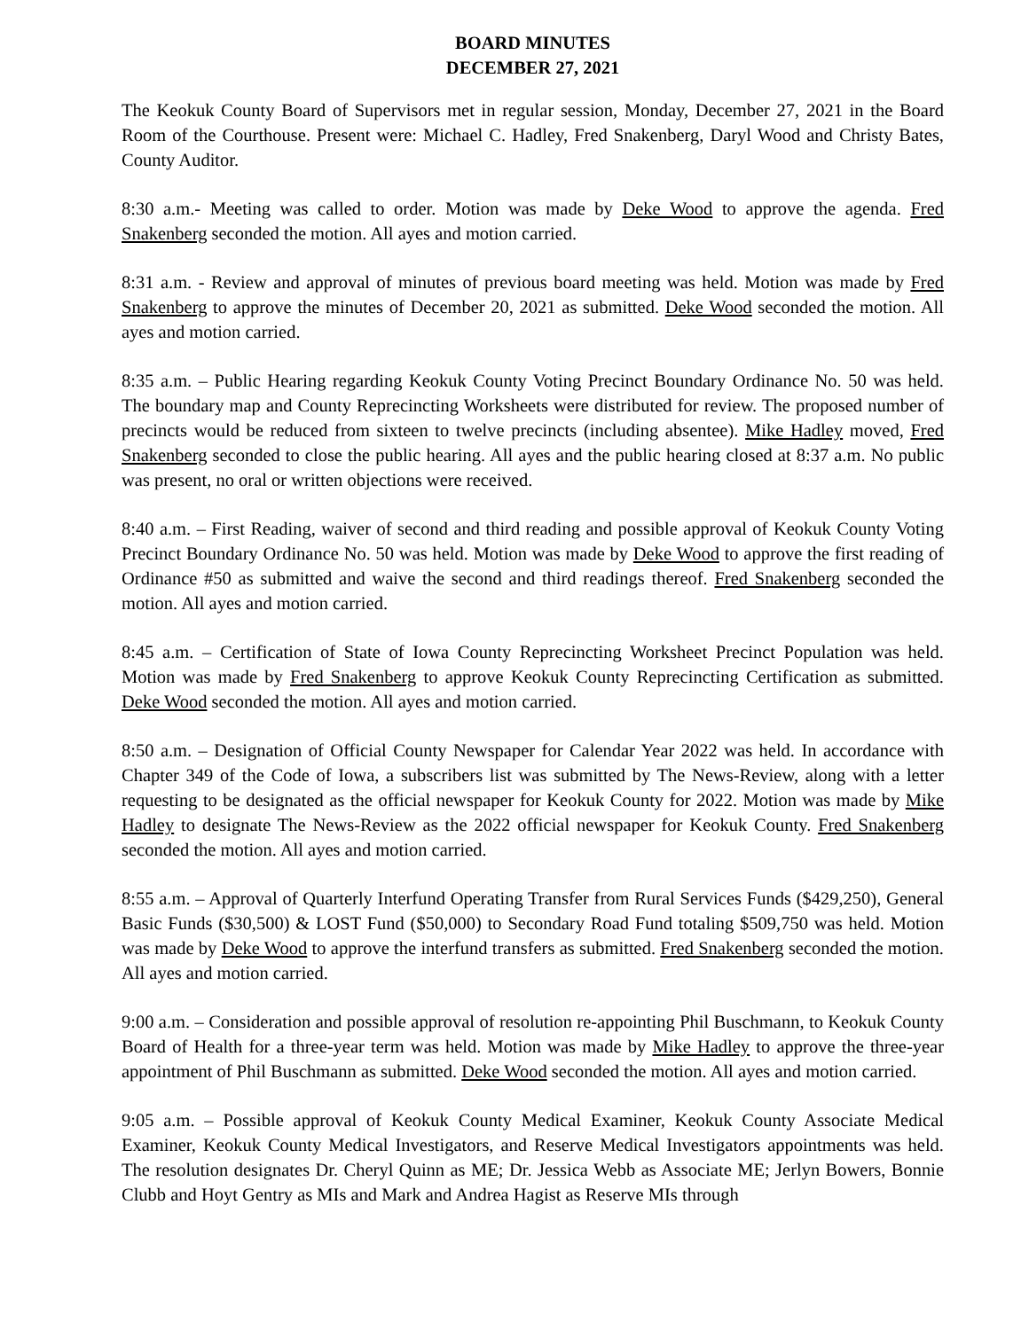BOARD MINUTES
DECEMBER 27, 2021
The Keokuk County Board of Supervisors met in regular session, Monday, December 27, 2021 in the Board Room of the Courthouse. Present were: Michael C. Hadley, Fred Snakenberg, Daryl Wood and Christy Bates, County Auditor.
8:30 a.m.- Meeting was called to order. Motion was made by Deke Wood to approve the agenda. Fred Snakenberg seconded the motion. All ayes and motion carried.
8:31 a.m. - Review and approval of minutes of previous board meeting was held. Motion was made by Fred Snakenberg to approve the minutes of December 20, 2021 as submitted. Deke Wood seconded the motion. All ayes and motion carried.
8:35 a.m. – Public Hearing regarding Keokuk County Voting Precinct Boundary Ordinance No. 50 was held. The boundary map and County Reprecincting Worksheets were distributed for review. The proposed number of precincts would be reduced from sixteen to twelve precincts (including absentee). Mike Hadley moved, Fred Snakenberg seconded to close the public hearing. All ayes and the public hearing closed at 8:37 a.m. No public was present, no oral or written objections were received.
8:40 a.m. – First Reading, waiver of second and third reading and possible approval of Keokuk County Voting Precinct Boundary Ordinance No. 50 was held. Motion was made by Deke Wood to approve the first reading of Ordinance #50 as submitted and waive the second and third readings thereof. Fred Snakenberg seconded the motion. All ayes and motion carried.
8:45 a.m. – Certification of State of Iowa County Reprecincting Worksheet Precinct Population was held. Motion was made by Fred Snakenberg to approve Keokuk County Reprecincting Certification as submitted. Deke Wood seconded the motion. All ayes and motion carried.
8:50 a.m. – Designation of Official County Newspaper for Calendar Year 2022 was held. In accordance with Chapter 349 of the Code of Iowa, a subscribers list was submitted by The News-Review, along with a letter requesting to be designated as the official newspaper for Keokuk County for 2022. Motion was made by Mike Hadley to designate The News-Review as the 2022 official newspaper for Keokuk County. Fred Snakenberg seconded the motion. All ayes and motion carried.
8:55 a.m. – Approval of Quarterly Interfund Operating Transfer from Rural Services Funds ($429,250), General Basic Funds ($30,500) & LOST Fund ($50,000) to Secondary Road Fund totaling $509,750 was held. Motion was made by Deke Wood to approve the interfund transfers as submitted. Fred Snakenberg seconded the motion. All ayes and motion carried.
9:00 a.m. – Consideration and possible approval of resolution re-appointing Phil Buschmann, to Keokuk County Board of Health for a three-year term was held. Motion was made by Mike Hadley to approve the three-year appointment of Phil Buschmann as submitted. Deke Wood seconded the motion. All ayes and motion carried.
9:05 a.m. – Possible approval of Keokuk County Medical Examiner, Keokuk County Associate Medical Examiner, Keokuk County Medical Investigators, and Reserve Medical Investigators appointments was held. The resolution designates Dr. Cheryl Quinn as ME; Dr. Jessica Webb as Associate ME; Jerlyn Bowers, Bonnie Clubb and Hoyt Gentry as MIs and Mark and Andrea Hagist as Reserve MIs through